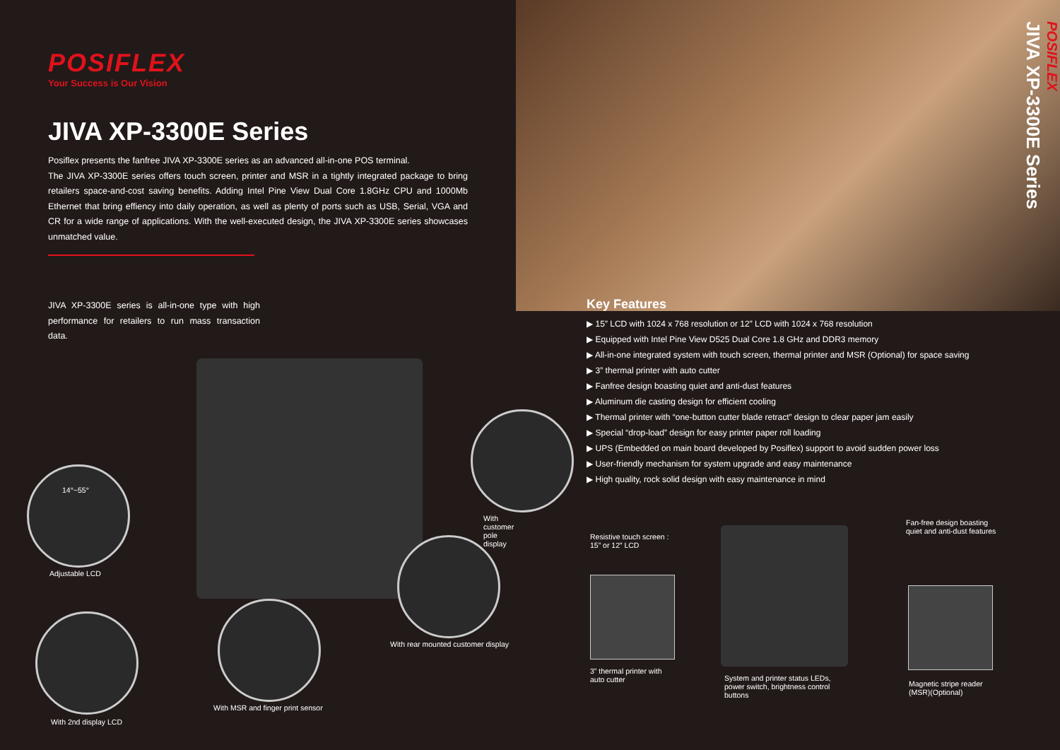POSIFLEX
Your Success is Our Vision
JIVA XP-3300E Series
Posiflex presents the fanfree JIVA XP-3300E series as an advanced all-in-one POS terminal.
The JIVA XP-3300E series offers touch screen, printer and MSR in a tightly integrated package to bring retailers space-and-cost saving benefits. Adding Intel Pine View Dual Core 1.8GHz CPU and 1000Mb Ethernet that bring effiency into daily operation, as well as plenty of ports such as USB, Serial, VGA and CR for a wide range of applications. With the well-executed design, the JIVA XP-3300E series showcases unmatched value.
JIVA XP-3300E series is all-in-one type with high performance for retailers to run mass transaction data.
Adjustable LCD
14°~55°
With 2nd display LCD
With MSR and finger print sensor
With rear mounted customer display
With customer pole display
Key Features
▶ 15” LCD with 1024 x 768 resolution or 12” LCD with 1024 x 768 resolution
▶ Equipped with Intel Pine View D525 Dual Core 1.8 GHz and DDR3 memory
▶ All-in-one integrated system with touch screen, thermal printer and MSR (Optional) for space saving
▶ 3” thermal printer with auto cutter
▶ Fanfree design boasting quiet and anti-dust features
▶ Aluminum die casting design for efficient cooling
▶ Thermal printer with “one-button cutter blade retract” design to clear paper jam easily
▶ Special “drop-load” design for easy printer paper roll loading
▶ UPS (Embedded on main board developed by Posiflex) support to avoid sudden power loss
▶ User-friendly mechanism for system upgrade and easy maintenance
▶ High quality, rock solid design with easy maintenance in mind
Resistive touch screen :
15” or 12” LCD
Fan-free design boasting
quiet and anti-dust features
3” thermal printer with
auto cutter
System and printer status LEDs,
power switch, brightness control
buttons
Magnetic stripe reader
(MSR)(Optional)
POSIFLEX
JIVA XP-3300E Series